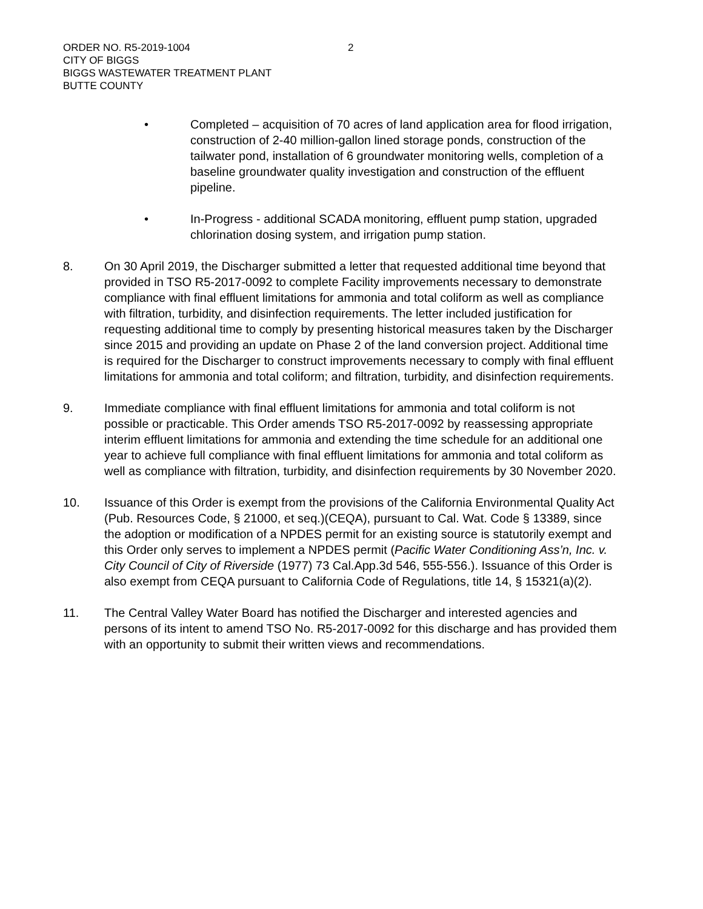ORDER NO. R5-2019-1004
CITY OF BIGGS
BIGGS WASTEWATER TREATMENT PLANT
BUTTE COUNTY
2
• Completed – acquisition of 70 acres of land application area for flood irrigation, construction of 2-40 million-gallon lined storage ponds, construction of the tailwater pond, installation of 6 groundwater monitoring wells, completion of a baseline groundwater quality investigation and construction of the effluent pipeline.
• In-Progress - additional SCADA monitoring, effluent pump station, upgraded chlorination dosing system, and irrigation pump station.
8. On 30 April 2019, the Discharger submitted a letter that requested additional time beyond that provided in TSO R5-2017-0092 to complete Facility improvements necessary to demonstrate compliance with final effluent limitations for ammonia and total coliform as well as compliance with filtration, turbidity, and disinfection requirements. The letter included justification for requesting additional time to comply by presenting historical measures taken by the Discharger since 2015 and providing an update on Phase 2 of the land conversion project. Additional time is required for the Discharger to construct improvements necessary to comply with final effluent limitations for ammonia and total coliform; and filtration, turbidity, and disinfection requirements.
9. Immediate compliance with final effluent limitations for ammonia and total coliform is not possible or practicable. This Order amends TSO R5-2017-0092 by reassessing appropriate interim effluent limitations for ammonia and extending the time schedule for an additional one year to achieve full compliance with final effluent limitations for ammonia and total coliform as well as compliance with filtration, turbidity, and disinfection requirements by 30 November 2020.
10. Issuance of this Order is exempt from the provisions of the California Environmental Quality Act (Pub. Resources Code, § 21000, et seq.)(CEQA), pursuant to Cal. Wat. Code § 13389, since the adoption or modification of a NPDES permit for an existing source is statutorily exempt and this Order only serves to implement a NPDES permit (Pacific Water Conditioning Ass’n, Inc. v. City Council of City of Riverside (1977) 73 Cal.App.3d 546, 555-556.). Issuance of this Order is also exempt from CEQA pursuant to California Code of Regulations, title 14, § 15321(a)(2).
11. The Central Valley Water Board has notified the Discharger and interested agencies and persons of its intent to amend TSO No. R5-2017-0092 for this discharge and has provided them with an opportunity to submit their written views and recommendations.